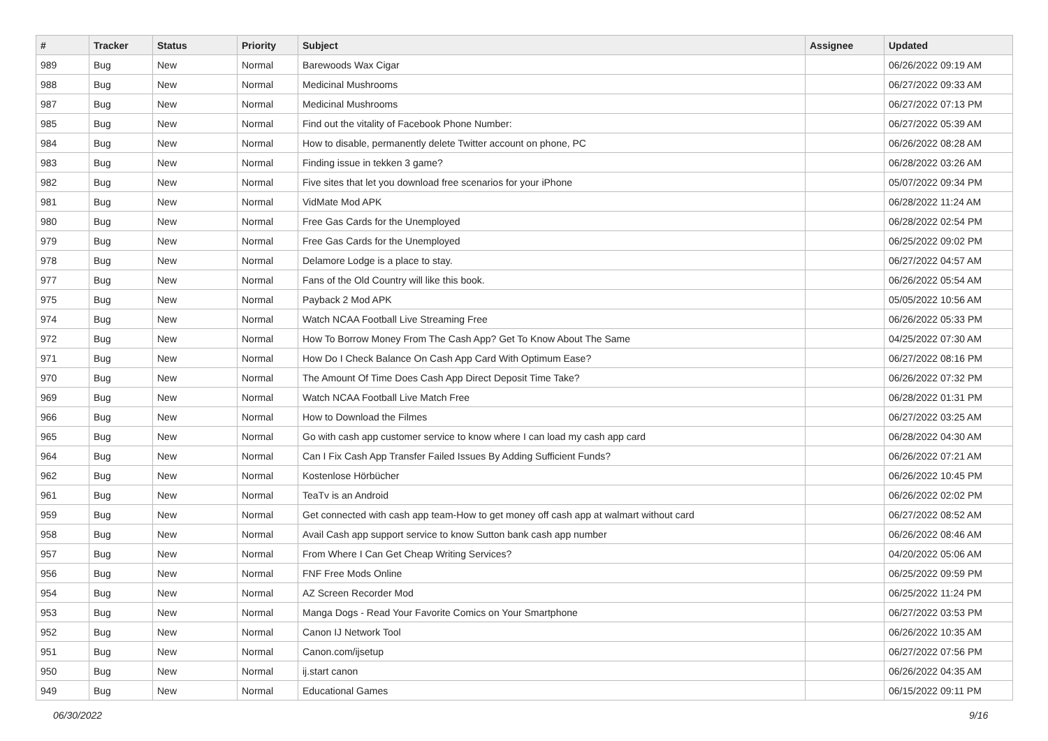| # | Tracker | Status | Priority | Subject | Assignee | Updated |
| --- | --- | --- | --- | --- | --- | --- |
| 989 | Bug | New | Normal | Barewoods Wax Cigar | | 06/26/2022 09:19 AM |
| 988 | Bug | New | Normal | Medicinal Mushrooms | | 06/27/2022 09:33 AM |
| 987 | Bug | New | Normal | Medicinal Mushrooms | | 06/27/2022 07:13 PM |
| 985 | Bug | New | Normal | Find out the vitality of Facebook Phone Number: | | 06/27/2022 05:39 AM |
| 984 | Bug | New | Normal | How to disable, permanently delete Twitter account on phone, PC | | 06/26/2022 08:28 AM |
| 983 | Bug | New | Normal | Finding issue in tekken 3 game? | | 06/28/2022 03:26 AM |
| 982 | Bug | New | Normal | Five sites that let you download free scenarios for your iPhone | | 05/07/2022 09:34 PM |
| 981 | Bug | New | Normal | VidMate Mod APK | | 06/28/2022 11:24 AM |
| 980 | Bug | New | Normal | Free Gas Cards for the Unemployed | | 06/28/2022 02:54 PM |
| 979 | Bug | New | Normal | Free Gas Cards for the Unemployed | | 06/25/2022 09:02 PM |
| 978 | Bug | New | Normal | Delamore Lodge is a place to stay. | | 06/27/2022 04:57 AM |
| 977 | Bug | New | Normal | Fans of the Old Country will like this book. | | 06/26/2022 05:54 AM |
| 975 | Bug | New | Normal | Payback 2 Mod APK | | 05/05/2022 10:56 AM |
| 974 | Bug | New | Normal | Watch NCAA Football Live Streaming Free | | 06/26/2022 05:33 PM |
| 972 | Bug | New | Normal | How To Borrow Money From The Cash App? Get To Know About The Same | | 04/25/2022 07:30 AM |
| 971 | Bug | New | Normal | How Do I Check Balance On Cash App Card With Optimum Ease? | | 06/27/2022 08:16 PM |
| 970 | Bug | New | Normal | The Amount Of Time Does Cash App Direct Deposit Time Take? | | 06/26/2022 07:32 PM |
| 969 | Bug | New | Normal | Watch NCAA Football Live Match Free | | 06/28/2022 01:31 PM |
| 966 | Bug | New | Normal | How to Download the Filmes | | 06/27/2022 03:25 AM |
| 965 | Bug | New | Normal | Go with cash app customer service to know where I can load my cash app card | | 06/28/2022 04:30 AM |
| 964 | Bug | New | Normal | Can I Fix Cash App Transfer Failed Issues By Adding Sufficient Funds? | | 06/26/2022 07:21 AM |
| 962 | Bug | New | Normal | Kostenlose Hörbücher | | 06/26/2022 10:45 PM |
| 961 | Bug | New | Normal | TeaTv is an Android | | 06/26/2022 02:02 PM |
| 959 | Bug | New | Normal | Get connected with cash app team-How to get money off cash app at walmart without card | | 06/27/2022 08:52 AM |
| 958 | Bug | New | Normal | Avail Cash app support service to know Sutton bank cash app number | | 06/26/2022 08:46 AM |
| 957 | Bug | New | Normal | From Where I Can Get Cheap Writing Services? | | 04/20/2022 05:06 AM |
| 956 | Bug | New | Normal | FNF Free Mods Online | | 06/25/2022 09:59 PM |
| 954 | Bug | New | Normal | AZ Screen Recorder Mod | | 06/25/2022 11:24 PM |
| 953 | Bug | New | Normal | Manga Dogs - Read Your Favorite Comics on Your Smartphone | | 06/27/2022 03:53 PM |
| 952 | Bug | New | Normal | Canon IJ Network Tool | | 06/26/2022 10:35 AM |
| 951 | Bug | New | Normal | Canon.com/ijsetup | | 06/27/2022 07:56 PM |
| 950 | Bug | New | Normal | ij.start canon | | 06/26/2022 04:35 AM |
| 949 | Bug | New | Normal | Educational Games | | 06/15/2022 09:11 PM |
06/30/2022 9/16